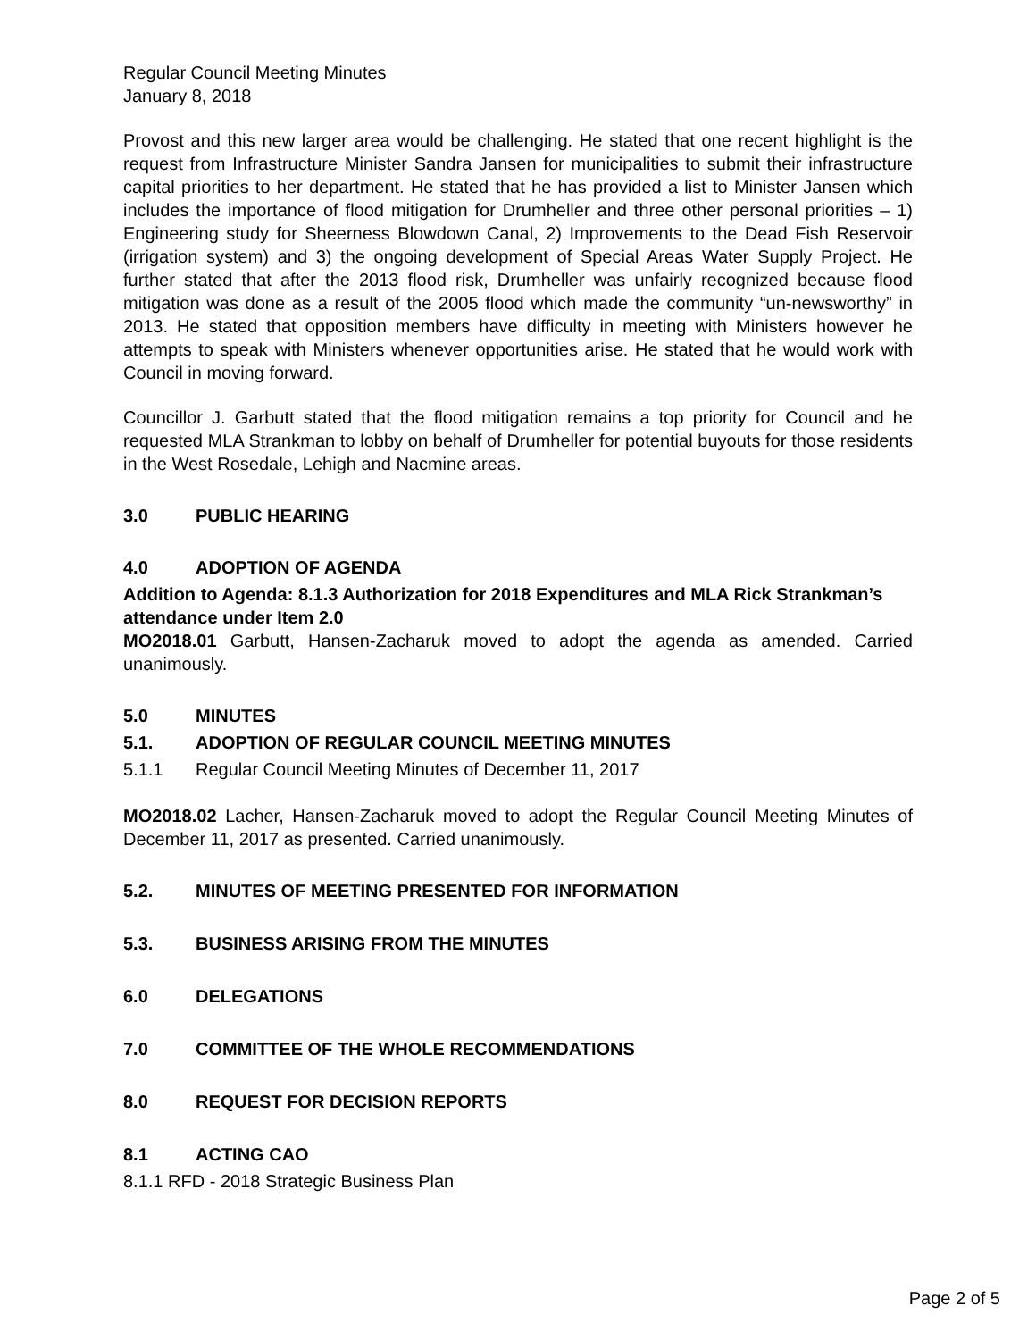Regular Council Meeting Minutes
January 8, 2018
Provost and this new larger area would be challenging. He stated that one recent highlight is the request from Infrastructure Minister Sandra Jansen for municipalities to submit their infrastructure capital priorities to her department. He stated that he has provided a list to Minister Jansen which includes the importance of flood mitigation for Drumheller and three other personal priorities – 1) Engineering study for Sheerness Blowdown Canal, 2) Improvements to the Dead Fish Reservoir (irrigation system) and 3) the ongoing development of Special Areas Water Supply Project. He further stated that after the 2013 flood risk, Drumheller was unfairly recognized because flood mitigation was done as a result of the 2005 flood which made the community “un-newsworthy” in 2013. He stated that opposition members have difficulty in meeting with Ministers however he attempts to speak with Ministers whenever opportunities arise. He stated that he would work with Council in moving forward.
Councillor J. Garbutt stated that the flood mitigation remains a top priority for Council and he requested MLA Strankman to lobby on behalf of Drumheller for potential buyouts for those residents in the West Rosedale, Lehigh and Nacmine areas.
3.0 PUBLIC HEARING
4.0 ADOPTION OF AGENDA
Addition to Agenda: 8.1.3 Authorization for 2018 Expenditures and MLA Rick Strankman’s attendance under Item 2.0
MO2018.01 Garbutt, Hansen-Zacharuk moved to adopt the agenda as amended. Carried unanimously.
5.0 MINUTES
5.1. ADOPTION OF REGULAR COUNCIL MEETING MINUTES
5.1.1 Regular Council Meeting Minutes of December 11, 2017
MO2018.02 Lacher, Hansen-Zacharuk moved to adopt the Regular Council Meeting Minutes of December 11, 2017 as presented. Carried unanimously.
5.2. MINUTES OF MEETING PRESENTED FOR INFORMATION
5.3. BUSINESS ARISING FROM THE MINUTES
6.0 DELEGATIONS
7.0 COMMITTEE OF THE WHOLE RECOMMENDATIONS
8.0 REQUEST FOR DECISION REPORTS
8.1 ACTING CAO
8.1.1 RFD - 2018 Strategic Business Plan
Page 2 of 5